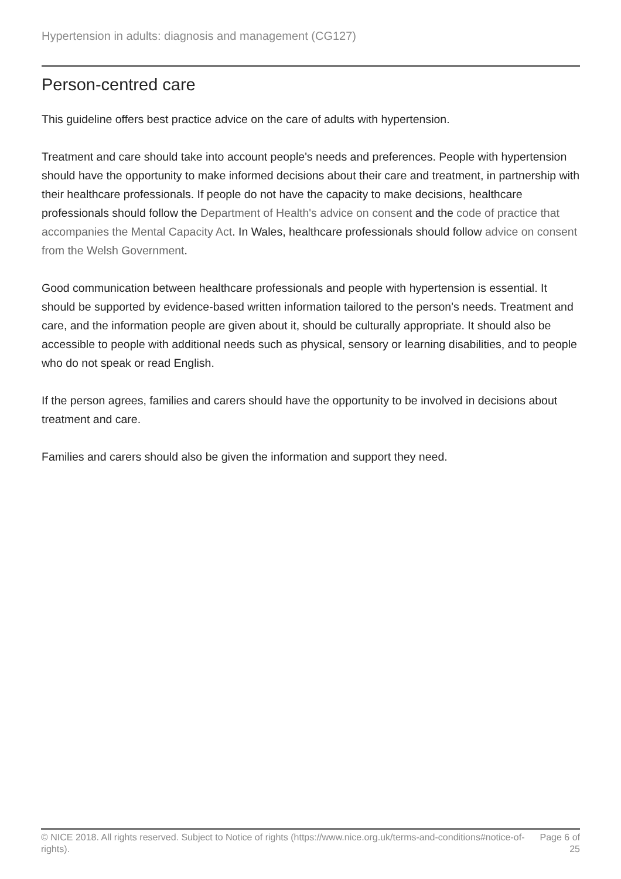Hypertension in adults: diagnosis and management (CG127)
Person-centred care
This guideline offers best practice advice on the care of adults with hypertension.
Treatment and care should take into account people's needs and preferences. People with hypertension should have the opportunity to make informed decisions about their care and treatment, in partnership with their healthcare professionals. If people do not have the capacity to make decisions, healthcare professionals should follow the Department of Health's advice on consent and the code of practice that accompanies the Mental Capacity Act. In Wales, healthcare professionals should follow advice on consent from the Welsh Government.
Good communication between healthcare professionals and people with hypertension is essential. It should be supported by evidence-based written information tailored to the person's needs. Treatment and care, and the information people are given about it, should be culturally appropriate. It should also be accessible to people with additional needs such as physical, sensory or learning disabilities, and to people who do not speak or read English.
If the person agrees, families and carers should have the opportunity to be involved in decisions about treatment and care.
Families and carers should also be given the information and support they need.
© NICE 2018. All rights reserved. Subject to Notice of rights (https://www.nice.org.uk/terms-and-conditions#notice-of-rights).
Page 6 of 25